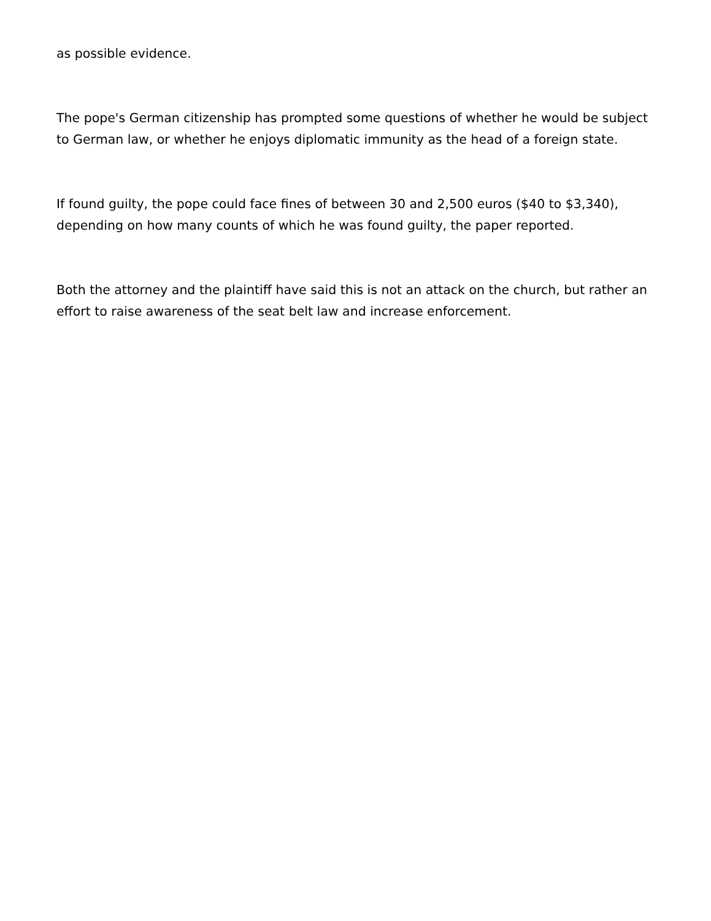as possible evidence.
The pope's German citizenship has prompted some questions of whether he would be subject to German law, or whether he enjoys diplomatic immunity as the head of a foreign state.
If found guilty, the pope could face fines of between 30 and 2,500 euros ($40 to $3,340), depending on how many counts of which he was found guilty, the paper reported.
Both the attorney and the plaintiff have said this is not an attack on the church, but rather an effort to raise awareness of the seat belt law and increase enforcement.